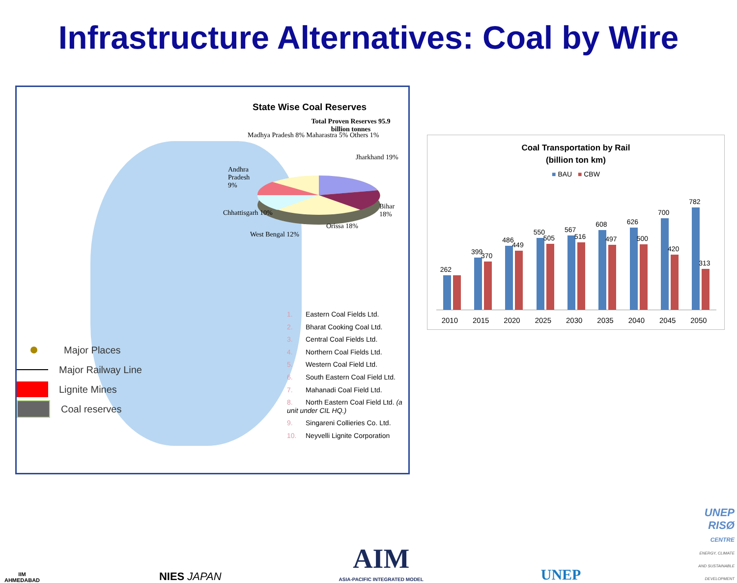Infrastructure Alternatives: Coal by Wire
State Wise Coal Reserves
Total Proven Reserves 95.9 billion tonnes
Madhya Pradesh 8% Maharastra 5% Others 1%
Jharkhand 19%
Andhra Pradesh 9%
Chhattisgarh 10%
Bihar 18%
West Bengal 12%
Orissa 18%
Major Places
Major Railway Line
Lignite Mines
Coal reserves
1. Eastern Coal Fields Ltd.
2. Bharat Cooking Coal Ltd.
3. Central Coal Fields Ltd.
4. Northern Coal Fields Ltd.
5. Western Coal Field Ltd.
6. South Eastern Coal Field Ltd.
7. Mahanadi Coal Field Ltd.
8. North Eastern Coal Field Ltd. (a unit under CIL HQ.)
9. Singareni Collieries Co. Ltd.
10. Neyvelli Lignite Corporation
Coal Transportation by Rail
(billion ton km)
■ BAU ■ CBW
262
2010
399
370
2015
486
449
2020
550
505
2025
567
516
2030
608
497
2035
626
500
2040
700
420
2045
782
313
2050
IIM
AHMEDABAD
NIES JAPAN
AIM
ASIA-PACIFIC INTEGRATED MODEL
UNEP
UNEP
RISØ
CENTRE
ENERGY, CLIMATE
AND SUSTAINABLE
DEVELOPMENT